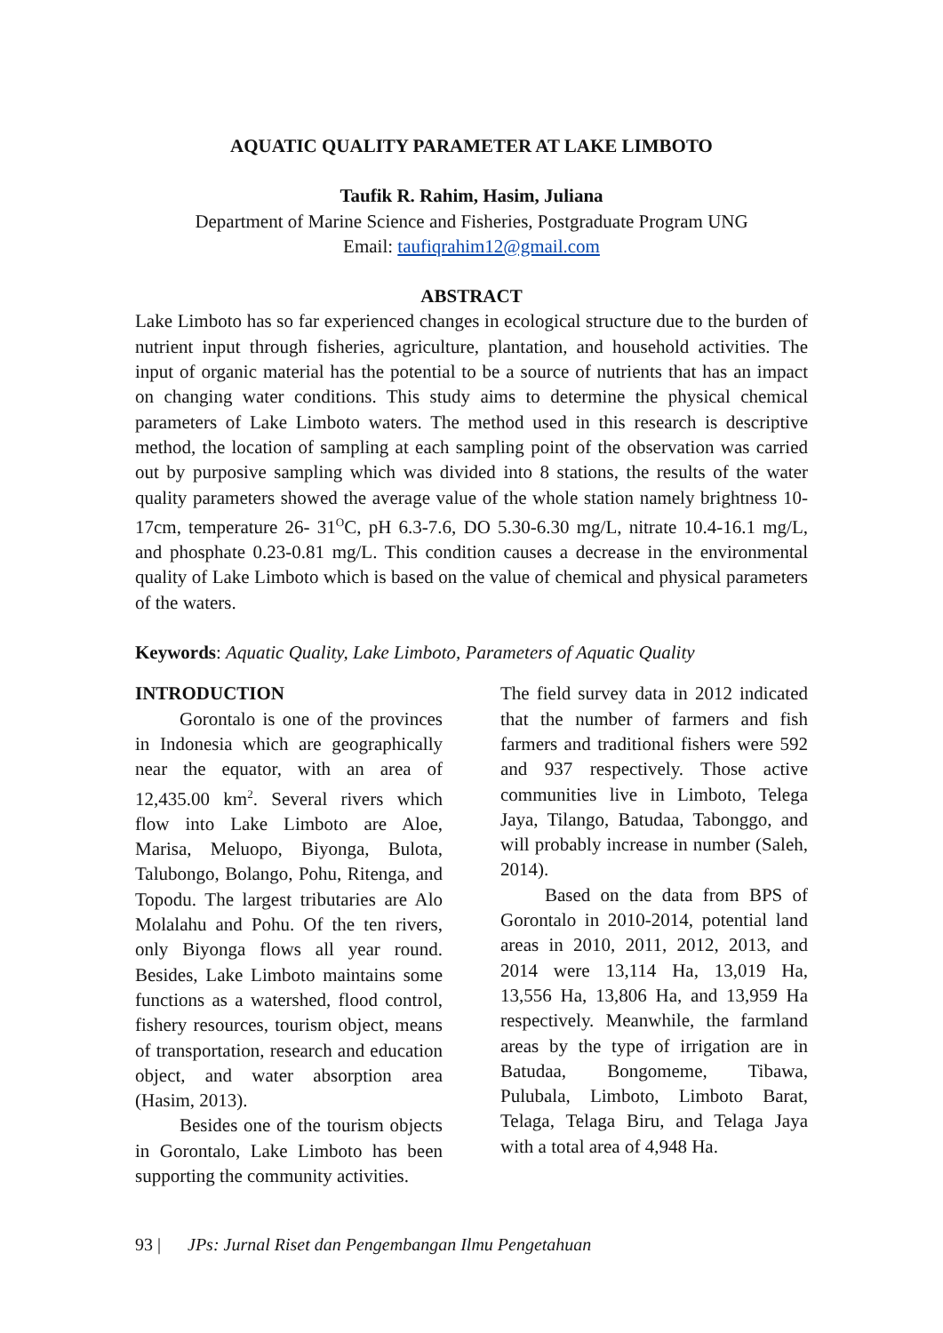AQUATIC QUALITY PARAMETER AT LAKE LIMBOTO
Taufik R. Rahim, Hasim, Juliana
Department of Marine Science and Fisheries, Postgraduate Program UNG
Email: taufiqrahim12@gmail.com
ABSTRACT
Lake Limboto has so far experienced changes in ecological structure due to the burden of nutrient input through fisheries, agriculture, plantation, and household activities. The input of organic material has the potential to be a source of nutrients that has an impact on changing water conditions. This study aims to determine the physical chemical parameters of Lake Limboto waters. The method used in this research is descriptive method, the location of sampling at each sampling point of the observation was carried out by purposive sampling which was divided into 8 stations, the results of the water quality parameters showed the average value of the whole station namely brightness 10-17cm, temperature 26- 31<sup>O</sup>C, pH 6.3-7.6, DO 5.30-6.30 mg/L, nitrate 10.4-16.1 mg/L, and phosphate 0.23-0.81 mg/L. This condition causes a decrease in the environmental quality of Lake Limboto which is based on the value of chemical and physical parameters of the waters.
Keywords: Aquatic Quality, Lake Limboto, Parameters of Aquatic Quality
INTRODUCTION
Gorontalo is one of the provinces in Indonesia which are geographically near the equator, with an area of 12,435.00 km<sup>2</sup>. Several rivers which flow into Lake Limboto are Aloe, Marisa, Meluopo, Biyonga, Bulota, Talubongo, Bolango, Pohu, Ritenga, and Topodu. The largest tributaries are Alo Molalahu and Pohu. Of the ten rivers, only Biyonga flows all year round. Besides, Lake Limboto maintains some functions as a watershed, flood control, fishery resources, tourism object, means of transportation, research and education object, and water absorption area (Hasim, 2013).
Besides one of the tourism objects in Gorontalo, Lake Limboto has been supporting the community activities.
The field survey data in 2012 indicated that the number of farmers and fish farmers and traditional fishers were 592 and 937 respectively. Those active communities live in Limboto, Telega Jaya, Tilango, Batudaa, Tabonggo, and will probably increase in number (Saleh, 2014).
Based on the data from BPS of Gorontalo in 2010-2014, potential land areas in 2010, 2011, 2012, 2013, and 2014 were 13,114 Ha, 13,019 Ha, 13,556 Ha, 13,806 Ha, and 13,959 Ha respectively. Meanwhile, the farmland areas by the type of irrigation are in Batudaa, Bongomeme, Tibawa, Pulubala, Limboto, Limboto Barat, Telaga, Telaga Biru, and Telaga Jaya with a total area of 4,948 Ha.
93 | JPs: Jurnal Riset dan Pengembangan Ilmu Pengetahuan